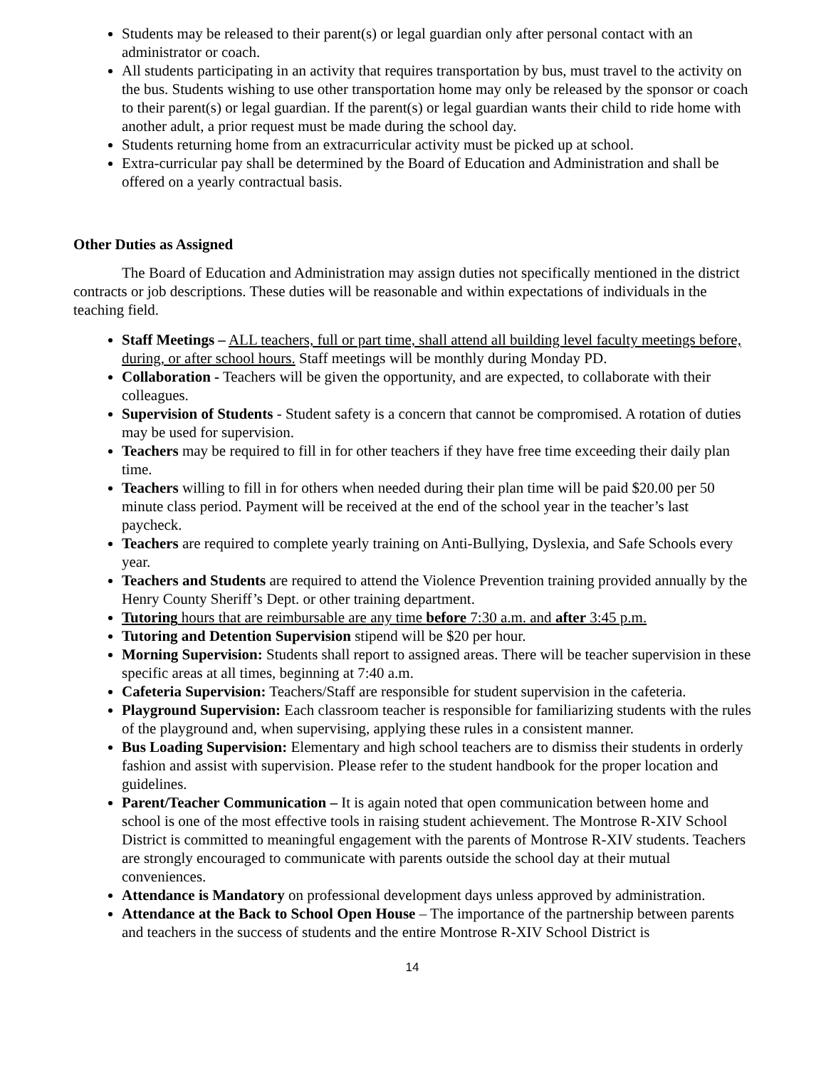Students may be released to their parent(s) or legal guardian only after personal contact with an administrator or coach.
All students participating in an activity that requires transportation by bus, must travel to the activity on the bus. Students wishing to use other transportation home may only be released by the sponsor or coach to their parent(s) or legal guardian. If the parent(s) or legal guardian wants their child to ride home with another adult, a prior request must be made during the school day.
Students returning home from an extracurricular activity must be picked up at school.
Extra-curricular pay shall be determined by the Board of Education and Administration and shall be offered on a yearly contractual basis.
Other Duties as Assigned
The Board of Education and Administration may assign duties not specifically mentioned in the district contracts or job descriptions. These duties will be reasonable and within expectations of individuals in the teaching field.
Staff Meetings – ALL teachers, full or part time, shall attend all building level faculty meetings before, during, or after school hours. Staff meetings will be monthly during Monday PD.
Collaboration - Teachers will be given the opportunity, and are expected, to collaborate with their colleagues.
Supervision of Students - Student safety is a concern that cannot be compromised. A rotation of duties may be used for supervision.
Teachers may be required to fill in for other teachers if they have free time exceeding their daily plan time.
Teachers willing to fill in for others when needed during their plan time will be paid $20.00 per 50 minute class period. Payment will be received at the end of the school year in the teacher’s last paycheck.
Teachers are required to complete yearly training on Anti-Bullying, Dyslexia, and Safe Schools every year.
Teachers and Students are required to attend the Violence Prevention training provided annually by the Henry County Sheriff’s Dept. or other training department.
Tutoring hours that are reimbursable are any time before 7:30 a.m. and after 3:45 p.m.
Tutoring and Detention Supervision stipend will be $20 per hour.
Morning Supervision: Students shall report to assigned areas. There will be teacher supervision in these specific areas at all times, beginning at 7:40 a.m.
Cafeteria Supervision: Teachers/Staff are responsible for student supervision in the cafeteria.
Playground Supervision: Each classroom teacher is responsible for familiarizing students with the rules of the playground and, when supervising, applying these rules in a consistent manner.
Bus Loading Supervision: Elementary and high school teachers are to dismiss their students in orderly fashion and assist with supervision. Please refer to the student handbook for the proper location and guidelines.
Parent/Teacher Communication – It is again noted that open communication between home and school is one of the most effective tools in raising student achievement. The Montrose R-XIV School District is committed to meaningful engagement with the parents of Montrose R-XIV students. Teachers are strongly encouraged to communicate with parents outside the school day at their mutual conveniences.
Attendance is Mandatory on professional development days unless approved by administration.
Attendance at the Back to School Open House – The importance of the partnership between parents and teachers in the success of students and the entire Montrose R-XIV School District is
14